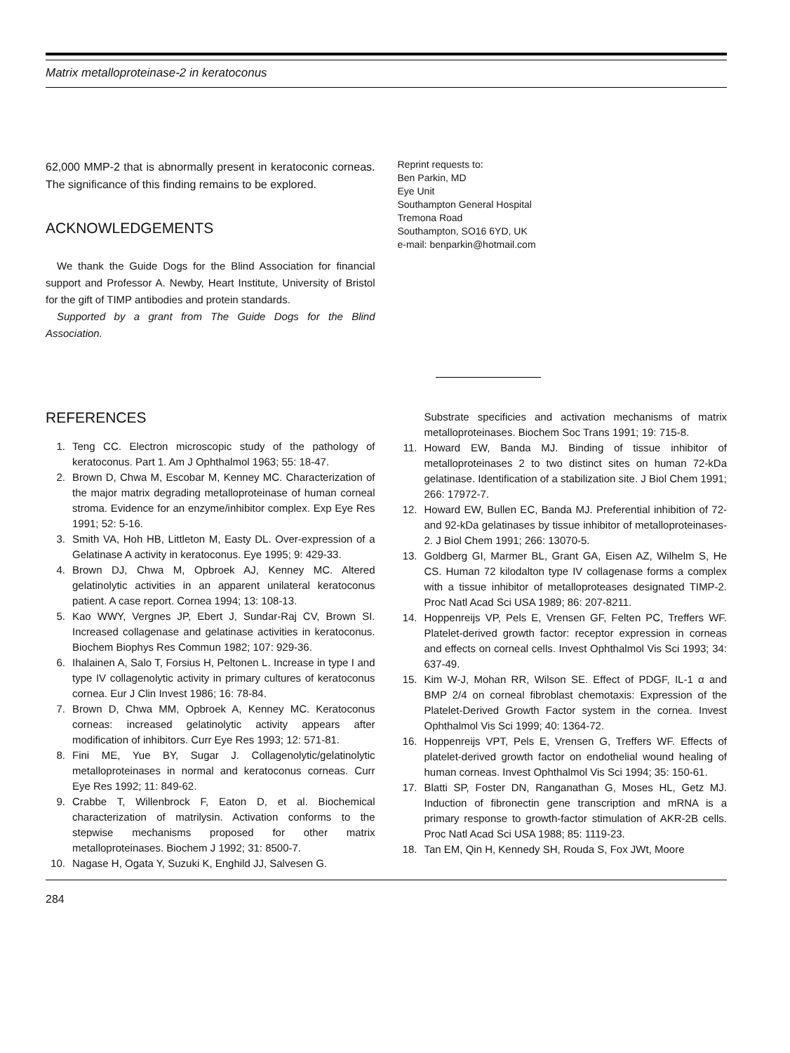Matrix metalloproteinase-2 in keratoconus
62,000 MMP-2 that is abnormally present in keratoconic corneas. The significance of this finding remains to be explored.
ACKNOWLEDGEMENTS
We thank the Guide Dogs for the Blind Association for financial support and Professor A. Newby, Heart Institute, University of Bristol for the gift of TIMP antibodies and protein standards.
Supported by a grant from The Guide Dogs for the Blind Association.
Reprint requests to:
Ben Parkin, MD
Eye Unit
Southampton General Hospital
Tremona Road
Southampton, SO16 6YD, UK
e-mail: benparkin@hotmail.com
REFERENCES
1. Teng CC. Electron microscopic study of the pathology of keratoconus. Part 1. Am J Ophthalmol 1963; 55: 18-47.
2. Brown D, Chwa M, Escobar M, Kenney MC. Characterization of the major matrix degrading metalloproteinase of human corneal stroma. Evidence for an enzyme/inhibitor complex. Exp Eye Res 1991; 52: 5-16.
3. Smith VA, Hoh HB, Littleton M, Easty DL. Over-expression of a Gelatinase A activity in keratoconus. Eye 1995; 9: 429-33.
4. Brown DJ, Chwa M, Opbroek AJ, Kenney MC. Altered gelatinolytic activities in an apparent unilateral keratoconus patient. A case report. Cornea 1994; 13: 108-13.
5. Kao WWY, Vergnes JP, Ebert J, Sundar-Raj CV, Brown SI. Increased collagenase and gelatinase activities in keratoconus. Biochem Biophys Res Commun 1982; 107: 929-36.
6. Ihalainen A, Salo T, Forsius H, Peltonen L. Increase in type I and type IV collagenolytic activity in primary cultures of keratoconus cornea. Eur J Clin Invest 1986; 16: 78-84.
7. Brown D, Chwa MM, Opbroek A, Kenney MC. Keratoconus corneas: increased gelatinolytic activity appears after modification of inhibitors. Curr Eye Res 1993; 12: 571-81.
8. Fini ME, Yue BY, Sugar J. Collagenolytic/gelatinolytic metalloproteinases in normal and keratoconus corneas. Curr Eye Res 1992; 11: 849-62.
9. Crabbe T, Willenbrock F, Eaton D, et al. Biochemical characterization of matrilysin. Activation conforms to the stepwise mechanisms proposed for other matrix metalloproteinases. Biochem J 1992; 31: 8500-7.
10. Nagase H, Ogata Y, Suzuki K, Enghild JJ, Salvesen G.
Substrate specificies and activation mechanisms of matrix metalloproteinases. Biochem Soc Trans 1991; 19: 715-8.
11. Howard EW, Banda MJ. Binding of tissue inhibitor of metalloproteinases 2 to two distinct sites on human 72-kDa gelatinase. Identification of a stabilization site. J Biol Chem 1991; 266: 17972-7.
12. Howard EW, Bullen EC, Banda MJ. Preferential inhibition of 72- and 92-kDa gelatinases by tissue inhibitor of metalloproteinases-2. J Biol Chem 1991; 266: 13070-5.
13. Goldberg GI, Marmer BL, Grant GA, Eisen AZ, Wilhelm S, He CS. Human 72 kilodalton type IV collagenase forms a complex with a tissue inhibitor of metalloproteases designated TIMP-2. Proc Natl Acad Sci USA 1989; 86: 207-8211.
14. Hoppenreijs VP, Pels E, Vrensen GF, Felten PC, Treffers WF. Platelet-derived growth factor: receptor expression in corneas and effects on corneal cells. Invest Ophthalmol Vis Sci 1993; 34: 637-49.
15. Kim W-J, Mohan RR, Wilson SE. Effect of PDGF, IL-1 α and BMP 2/4 on corneal fibroblast chemotaxis: Expression of the Platelet-Derived Growth Factor system in the cornea. Invest Ophthalmol Vis Sci 1999; 40: 1364-72.
16. Hoppenreijs VPT, Pels E, Vrensen G, Treffers WF. Effects of platelet-derived growth factor on endothelial wound healing of human corneas. Invest Ophthalmol Vis Sci 1994; 35: 150-61.
17. Blatti SP, Foster DN, Ranganathan G, Moses HL, Getz MJ. Induction of fibronectin gene transcription and mRNA is a primary response to growth-factor stimulation of AKR-2B cells. Proc Natl Acad Sci USA 1988; 85: 1119-23.
18. Tan EM, Qin H, Kennedy SH, Rouda S, Fox JWt, Moore
284